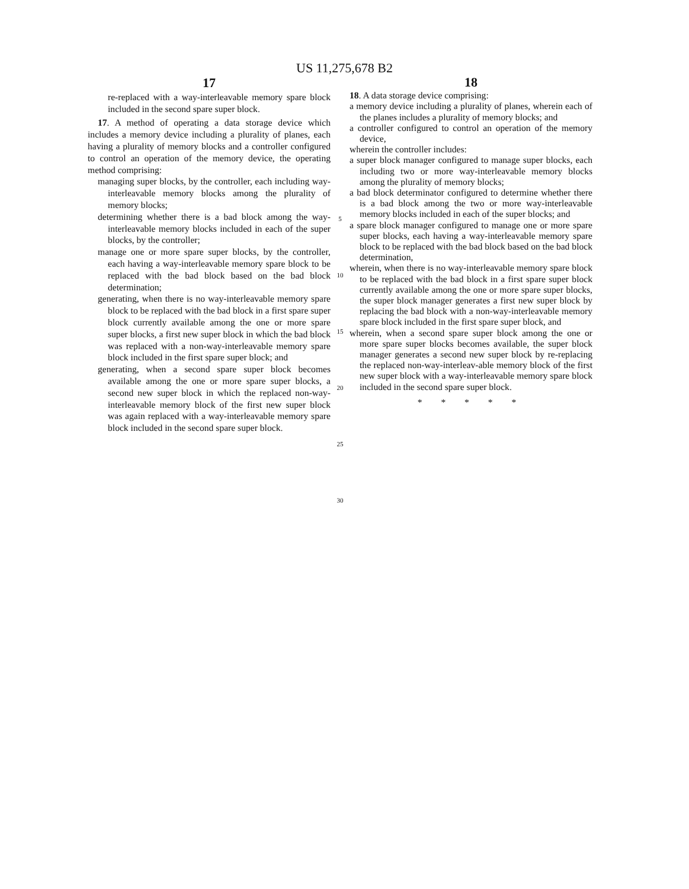US 11,275,678 B2
17
re-replaced with a way-interleavable memory spare block included in the second spare super block.
17. A method of operating a data storage device which includes a memory device including a plurality of planes, each having a plurality of memory blocks and a controller configured to control an operation of the memory device, the operating method comprising:
managing super blocks, by the controller, each including way-interleavable memory blocks among the plurality of memory blocks;
determining whether there is a bad block among the way-interleavable memory blocks included in each of the super blocks, by the controller;
manage one or more spare super blocks, by the controller, each having a way-interleavable memory spare block to be replaced with the bad block based on the bad block determination;
generating, when there is no way-interleavable memory spare block to be replaced with the bad block in a first spare super block currently available among the one or more spare super blocks, a first new super block in which the bad block was replaced with a non-way-interleavable memory spare block included in the first spare super block; and
generating, when a second spare super block becomes available among the one or more spare super blocks, a second new super block in which the replaced non-way-interleavable memory block of the first new super block was again replaced with a way-interleavable memory spare block included in the second spare super block.
5
10
15
20
25
30
18
18. A data storage device comprising:
a memory device including a plurality of planes, wherein each of the planes includes a plurality of memory blocks; and
a controller configured to control an operation of the memory device,
wherein the controller includes:
a super block manager configured to manage super blocks, each including two or more way-interleavable memory blocks among the plurality of memory blocks;
a bad block determinator configured to determine whether there is a bad block among the two or more way-interleavable memory blocks included in each of the super blocks; and
a spare block manager configured to manage one or more spare super blocks, each having a way-interleavable memory spare block to be replaced with the bad block based on the bad block determination,
wherein, when there is no way-interleavable memory spare block to be replaced with the bad block in a first spare super block currently available among the one or more spare super blocks, the super block manager generates a first new super block by replacing the bad block with a non-way-interleavable memory spare block included in the first spare super block, and
wherein, when a second spare super block among the one or more spare super blocks becomes available, the super block manager generates a second new super block by re-replacing the replaced non-way-interleav-able memory block of the first new super block with a way-interleavable memory spare block included in the second spare super block.
* * * * *